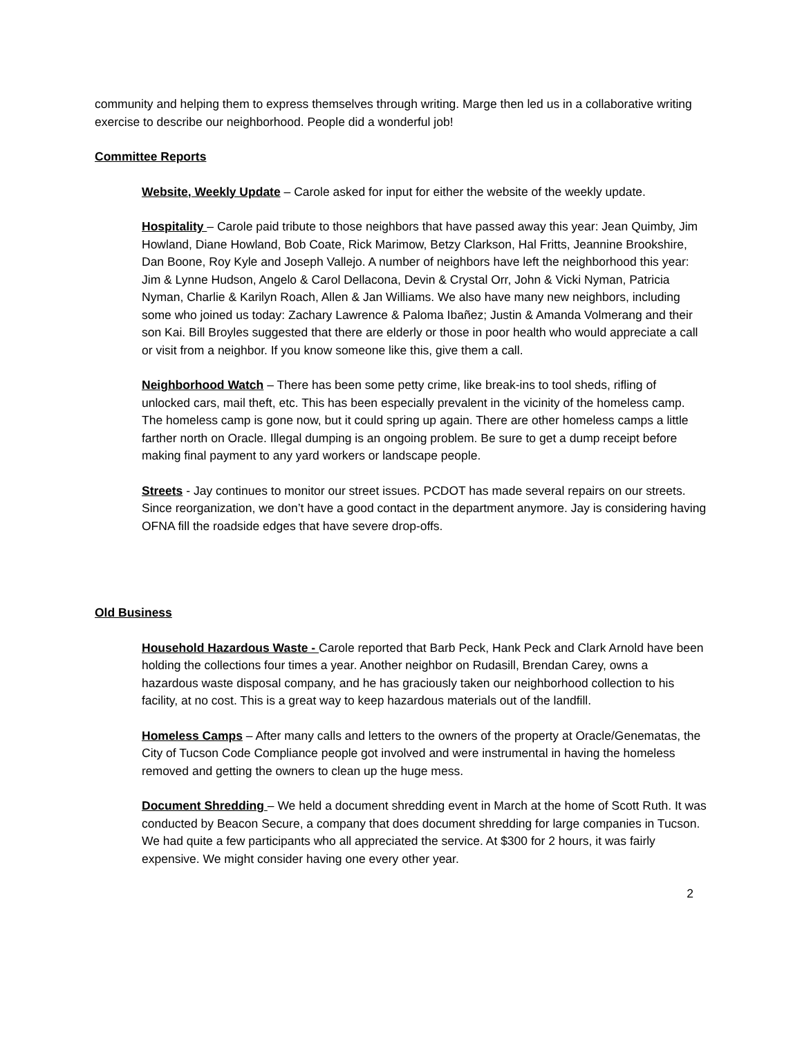community and helping them to express themselves through writing. Marge then led us in a collaborative writing exercise to describe our neighborhood. People did a wonderful job!
Committee Reports
Website, Weekly Update – Carole asked for input for either the website of the weekly update.
Hospitality – Carole paid tribute to those neighbors that have passed away this year: Jean Quimby, Jim Howland, Diane Howland, Bob Coate, Rick Marimow, Betzy Clarkson, Hal Fritts, Jeannine Brookshire, Dan Boone, Roy Kyle and Joseph Vallejo. A number of neighbors have left the neighborhood this year: Jim & Lynne Hudson, Angelo & Carol Dellacona, Devin & Crystal Orr, John & Vicki Nyman, Patricia Nyman, Charlie & Karilyn Roach, Allen & Jan Williams. We also have many new neighbors, including some who joined us today: Zachary Lawrence & Paloma Ibañez; Justin & Amanda Volmerang and their son Kai. Bill Broyles suggested that there are elderly or those in poor health who would appreciate a call or visit from a neighbor. If you know someone like this, give them a call.
Neighborhood Watch – There has been some petty crime, like break-ins to tool sheds, rifling of unlocked cars, mail theft, etc. This has been especially prevalent in the vicinity of the homeless camp. The homeless camp is gone now, but it could spring up again. There are other homeless camps a little farther north on Oracle. Illegal dumping is an ongoing problem. Be sure to get a dump receipt before making final payment to any yard workers or landscape people.
Streets - Jay continues to monitor our street issues. PCDOT has made several repairs on our streets. Since reorganization, we don’t have a good contact in the department anymore. Jay is considering having OFNA fill the roadside edges that have severe drop-offs.
Old Business
Household Hazardous Waste - Carole reported that Barb Peck, Hank Peck and Clark Arnold have been holding the collections four times a year. Another neighbor on Rudasill, Brendan Carey, owns a hazardous waste disposal company, and he has graciously taken our neighborhood collection to his facility, at no cost. This is a great way to keep hazardous materials out of the landfill.
Homeless Camps – After many calls and letters to the owners of the property at Oracle/Genematas, the City of Tucson Code Compliance people got involved and were instrumental in having the homeless removed and getting the owners to clean up the huge mess.
Document Shredding – We held a document shredding event in March at the home of Scott Ruth. It was conducted by Beacon Secure, a company that does document shredding for large companies in Tucson. We had quite a few participants who all appreciated the service. At $300 for 2 hours, it was fairly expensive. We might consider having one every other year.
2